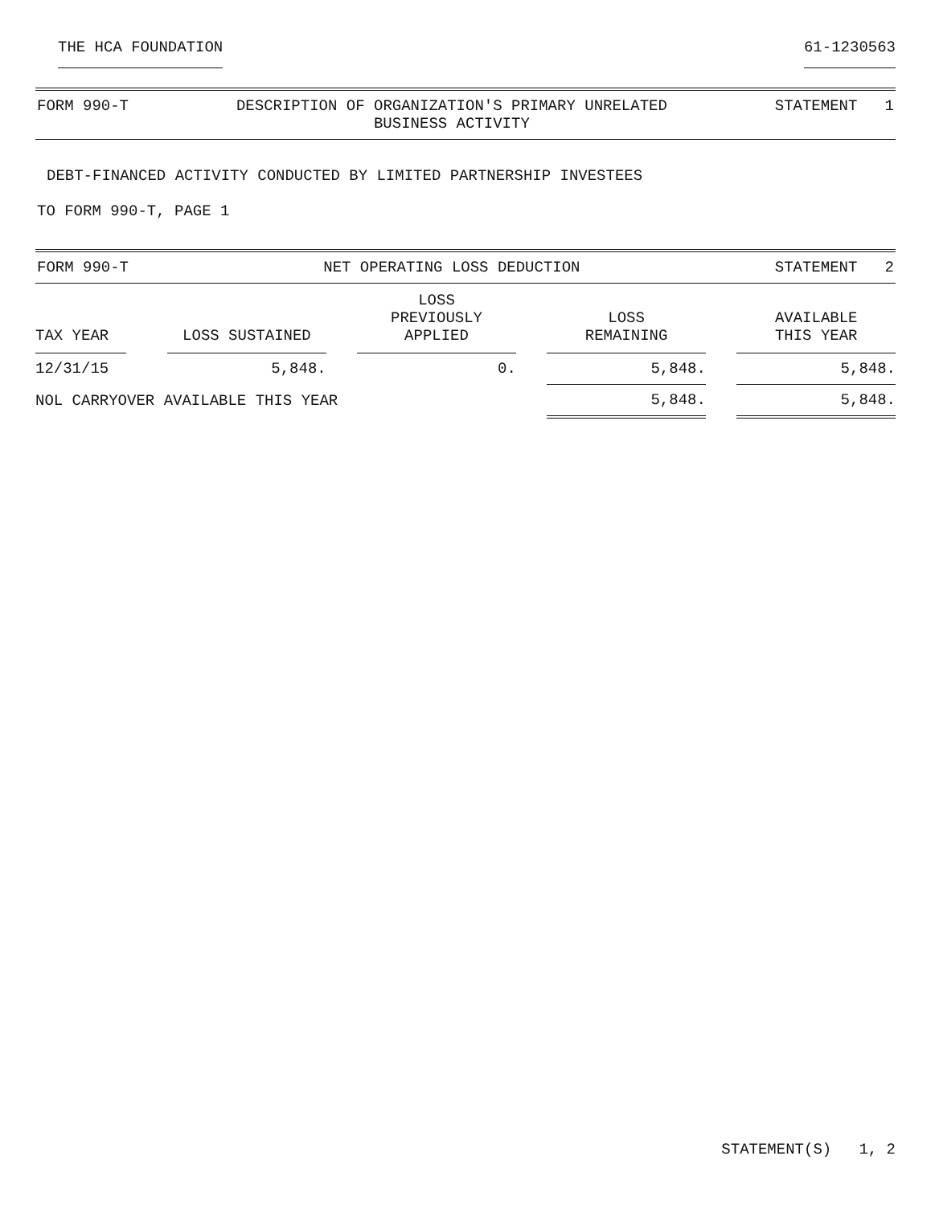THE HCA FOUNDATION 61-1230563
FORM 990-T DESCRIPTION OF ORGANIZATION'S PRIMARY UNRELATED
BUSINESS ACTIVITY STATEMENT 1
DEBT-FINANCED ACTIVITY CONDUCTED BY LIMITED PARTNERSHIP INVESTEES
TO FORM 990-T, PAGE 1
FORM 990-T NET OPERATING LOSS DEDUCTION STATEMENT 2
| TAX YEAR | | LOSS SUSTAINED | | LOSS PREVIOUSLY APPLIED | | LOSS REMAINING | | AVAILABLE THIS YEAR |
| --- | --- | --- | --- | --- | --- | --- | --- | --- |
| 12/31/15 | | 5,848. | | 0. | | 5,848. | | 5,848. |
| NOL CARRYOVER AVAILABLE THIS YEAR | | | | | | 5,848. | | 5,848. |
STATEMENT(S) 1, 2